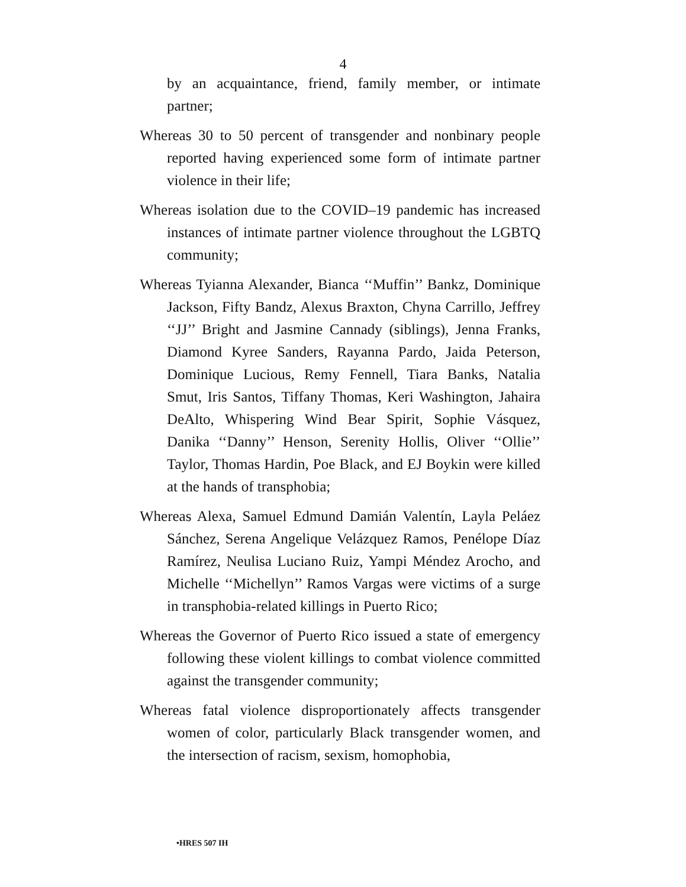4
by an acquaintance, friend, family member, or intimate partner;
Whereas 30 to 50 percent of transgender and nonbinary people reported having experienced some form of intimate partner violence in their life;
Whereas isolation due to the COVID–19 pandemic has increased instances of intimate partner violence throughout the LGBTQ community;
Whereas Tyianna Alexander, Bianca ‘‘Muffin’’ Bankz, Dominique Jackson, Fifty Bandz, Alexus Braxton, Chyna Carrillo, Jeffrey ‘‘JJ’’ Bright and Jasmine Cannady (siblings), Jenna Franks, Diamond Kyree Sanders, Rayanna Pardo, Jaida Peterson, Dominique Lucious, Remy Fennell, Tiara Banks, Natalia Smut, Iris Santos, Tiffany Thomas, Keri Washington, Jahaira DeAlto, Whispering Wind Bear Spirit, Sophie Vásquez, Danika ‘‘Danny’’ Henson, Serenity Hollis, Oliver ‘‘Ollie’’ Taylor, Thomas Hardin, Poe Black, and EJ Boykin were killed at the hands of transphobia;
Whereas Alexa, Samuel Edmund Damián Valentín, Layla Peláez Sánchez, Serena Angelique Velázquez Ramos, Penélope Díaz Ramírez, Neulisa Luciano Ruiz, Yampi Méndez Arocho, and Michelle ‘‘Michellyn’’ Ramos Vargas were victims of a surge in transphobia-related killings in Puerto Rico;
Whereas the Governor of Puerto Rico issued a state of emergency following these violent killings to combat violence committed against the transgender community;
Whereas fatal violence disproportionately affects transgender women of color, particularly Black transgender women, and the intersection of racism, sexism, homophobia,
•HRES 507 IH